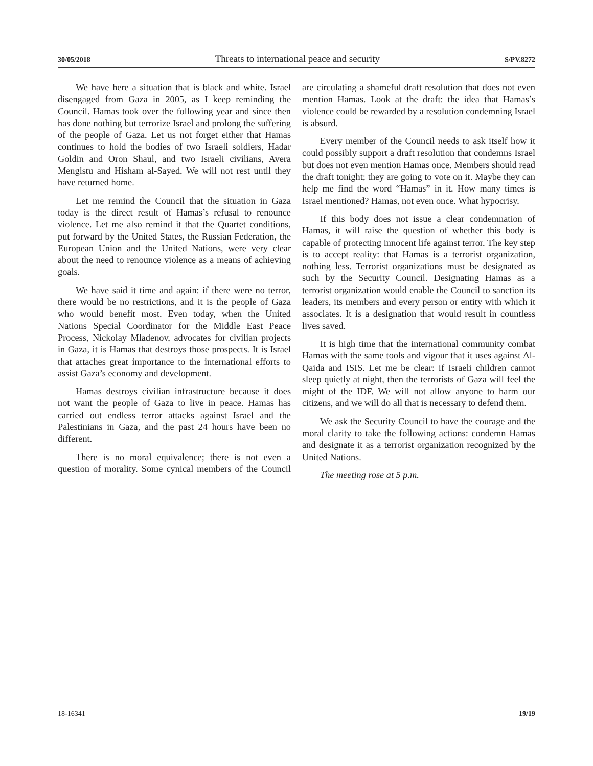30/05/2018 Threats to international peace and security S/PV.8272
We have here a situation that is black and white. Israel disengaged from Gaza in 2005, as I keep reminding the Council. Hamas took over the following year and since then has done nothing but terrorize Israel and prolong the suffering of the people of Gaza. Let us not forget either that Hamas continues to hold the bodies of two Israeli soldiers, Hadar Goldin and Oron Shaul, and two Israeli civilians, Avera Mengistu and Hisham al-Sayed. We will not rest until they have returned home.
Let me remind the Council that the situation in Gaza today is the direct result of Hamas’s refusal to renounce violence. Let me also remind it that the Quartet conditions, put forward by the United States, the Russian Federation, the European Union and the United Nations, were very clear about the need to renounce violence as a means of achieving goals.
We have said it time and again: if there were no terror, there would be no restrictions, and it is the people of Gaza who would benefit most. Even today, when the United Nations Special Coordinator for the Middle East Peace Process, Nickolay Mladenov, advocates for civilian projects in Gaza, it is Hamas that destroys those prospects. It is Israel that attaches great importance to the international efforts to assist Gaza’s economy and development.
Hamas destroys civilian infrastructure because it does not want the people of Gaza to live in peace. Hamas has carried out endless terror attacks against Israel and the Palestinians in Gaza, and the past 24 hours have been no different.
There is no moral equivalence; there is not even a question of morality. Some cynical members of the Council are circulating a shameful draft resolution that does not even mention Hamas. Look at the draft: the idea that Hamas’s violence could be rewarded by a resolution condemning Israel is absurd.
Every member of the Council needs to ask itself how it could possibly support a draft resolution that condemns Israel but does not even mention Hamas once. Members should read the draft tonight; they are going to vote on it. Maybe they can help me find the word “Hamas” in it. How many times is Israel mentioned? Hamas, not even once. What hypocrisy.
If this body does not issue a clear condemnation of Hamas, it will raise the question of whether this body is capable of protecting innocent life against terror. The key step is to accept reality: that Hamas is a terrorist organization, nothing less. Terrorist organizations must be designated as such by the Security Council. Designating Hamas as a terrorist organization would enable the Council to sanction its leaders, its members and every person or entity with which it associates. It is a designation that would result in countless lives saved.
It is high time that the international community combat Hamas with the same tools and vigour that it uses against Al-Qaida and ISIS. Let me be clear: if Israeli children cannot sleep quietly at night, then the terrorists of Gaza will feel the might of the IDF. We will not allow anyone to harm our citizens, and we will do all that is necessary to defend them.
We ask the Security Council to have the courage and the moral clarity to take the following actions: condemn Hamas and designate it as a terrorist organization recognized by the United Nations.
The meeting rose at 5 p.m.
18-16341 19/19